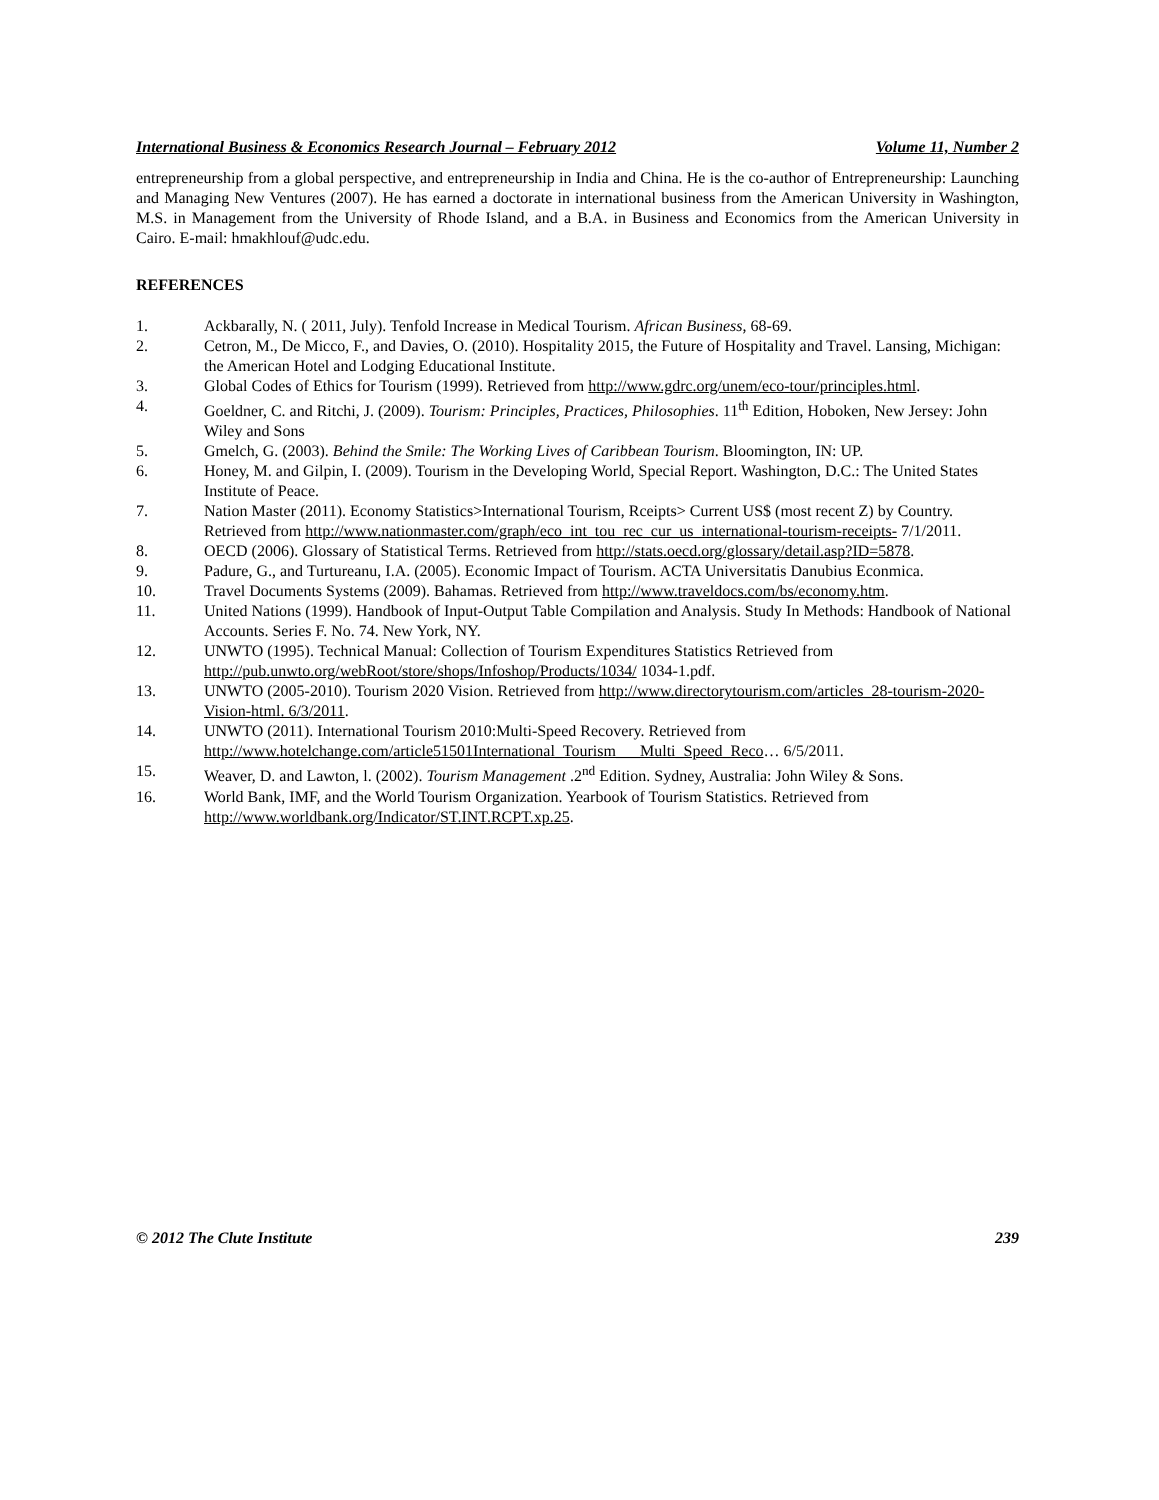International Business & Economics Research Journal – February 2012 Volume 11, Number 2
entrepreneurship from a global perspective, and entrepreneurship in India and China. He is the co-author of Entrepreneurship: Launching and Managing New Ventures (2007). He has earned a doctorate in international business from the American University in Washington, M.S. in Management from the University of Rhode Island, and a B.A. in Business and Economics from the American University in Cairo. E-mail: hmakhlouf@udc.edu.
REFERENCES
1. Ackbarally, N. ( 2011, July). Tenfold Increase in Medical Tourism. African Business, 68-69.
2. Cetron, M., De Micco, F., and Davies, O. (2010). Hospitality 2015, the Future of Hospitality and Travel. Lansing, Michigan: the American Hotel and Lodging Educational Institute.
3. Global Codes of Ethics for Tourism (1999). Retrieved from http://www.gdrc.org/unem/eco-tour/principles.html.
4. Goeldner, C. and Ritchi, J. (2009). Tourism: Principles, Practices, Philosophies. 11<sup>th</sup> Edition, Hoboken, New Jersey: John Wiley and Sons
5. Gmelch, G. (2003). Behind the Smile: The Working Lives of Caribbean Tourism. Bloomington, IN: UP.
6. Honey, M. and Gilpin, I. (2009). Tourism in the Developing World, Special Report. Washington, D.C.: The United States Institute of Peace.
7. Nation Master (2011). Economy Statistics>International Tourism, Rceipts> Current US$ (most recent Z) by Country. Retrieved from http://www.nationmaster.com/graph/eco_int_tou_rec_cur_us_international-tourism-receipts- 7/1/2011.
8. OECD (2006). Glossary of Statistical Terms. Retrieved from http://stats.oecd.org/glossary/detail.asp?ID=5878.
9. Padure, G., and Turtureanu, I.A. (2005). Economic Impact of Tourism. ACTA Universitatis Danubius Econmica.
10. Travel Documents Systems (2009). Bahamas. Retrieved from http://www.traveldocs.com/bs/economy.htm.
11. United Nations (1999). Handbook of Input-Output Table Compilation and Analysis. Study In Methods: Handbook of National Accounts. Series F. No. 74. New York, NY.
12. UNWTO (1995). Technical Manual: Collection of Tourism Expenditures Statistics Retrieved from http://pub.unwto.org/webRoot/store/shops/Infoshop/Products/1034/ 1034-1.pdf.
13. UNWTO (2005-2010). Tourism 2020 Vision. Retrieved from http://www.directorytourism.com/articles_28-tourism-2020-Vision-html. 6/3/2011.
14. UNWTO (2011). International Tourism 2010:Multi-Speed Recovery. Retrieved from http://www.hotelchange.com/article51501International_Tourism___Multi_Speed_Reco… 6/5/2011.
15. Weaver, D. and Lawton, l. (2002). Tourism Management .2<sup>nd</sup> Edition. Sydney, Australia: John Wiley & Sons.
16. World Bank, IMF, and the World Tourism Organization. Yearbook of Tourism Statistics. Retrieved from http://www.worldbank.org/Indicator/ST.INT.RCPT.xp.25.
© 2012 The Clute Institute 239